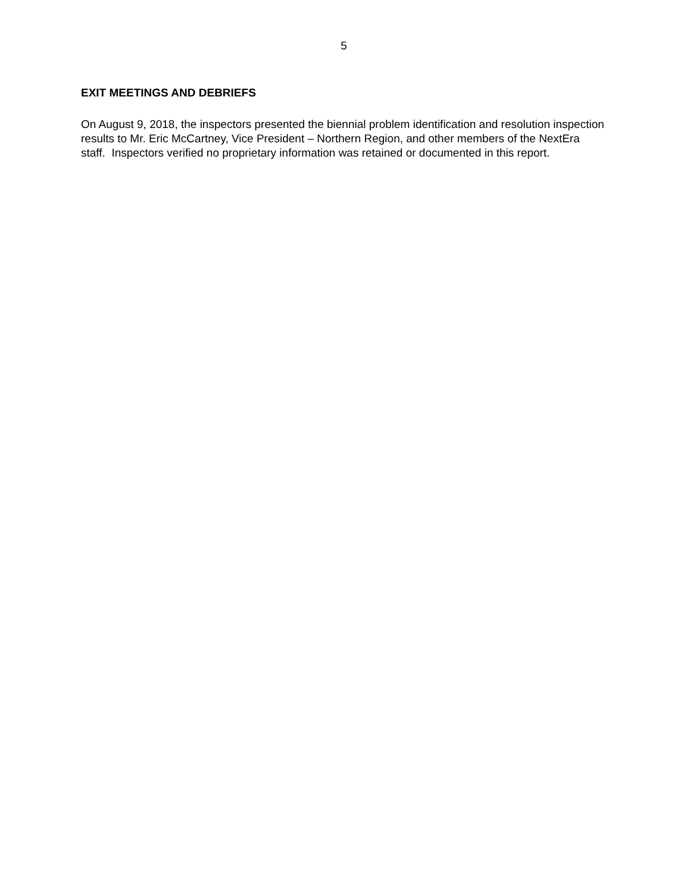5
EXIT MEETINGS AND DEBRIEFS
On August 9, 2018, the inspectors presented the biennial problem identification and resolution inspection results to Mr. Eric McCartney, Vice President – Northern Region, and other members of the NextEra staff. Inspectors verified no proprietary information was retained or documented in this report.